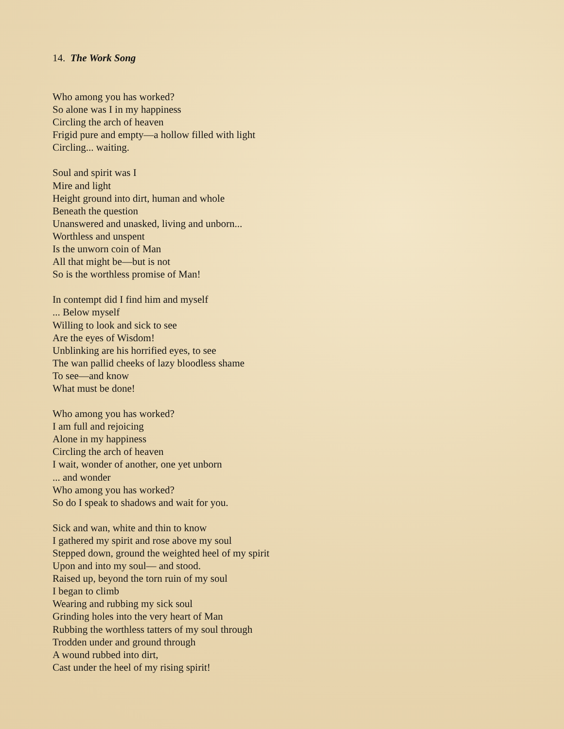14. The Work Song
Who among you has worked?
So alone was I in my happiness
Circling the arch of heaven
Frigid pure and empty—a hollow filled with light
Circling... waiting.
Soul and spirit was I
Mire and light
Height ground into dirt, human and whole
Beneath the question
Unanswered and unasked, living and unborn...
Worthless and unspent
Is the unworn coin of Man
All that might be—but is not
So is the worthless promise of Man!
In contempt did I find him and myself
... Below myself
Willing to look and sick to see
Are the eyes of Wisdom!
Unblinking are his horrified eyes, to see
The wan pallid cheeks of lazy bloodless shame
To see—and know
What must be done!
Who among you has worked?
I am full and rejoicing
Alone in my happiness
Circling the arch of heaven
I wait, wonder of another, one yet unborn
... and wonder
Who among you has worked?
So do I speak to shadows and wait for you.
Sick and wan, white and thin to know
I gathered my spirit and rose above my soul
Stepped down, ground the weighted heel of my spirit
Upon and into my soul— and stood.
Raised up, beyond the torn ruin of my soul
I began to climb
Wearing and rubbing my sick soul
Grinding holes into the very heart of Man
Rubbing the worthless tatters of my soul through
Trodden under and ground through
A wound rubbed into dirt,
Cast under the heel of my rising spirit!